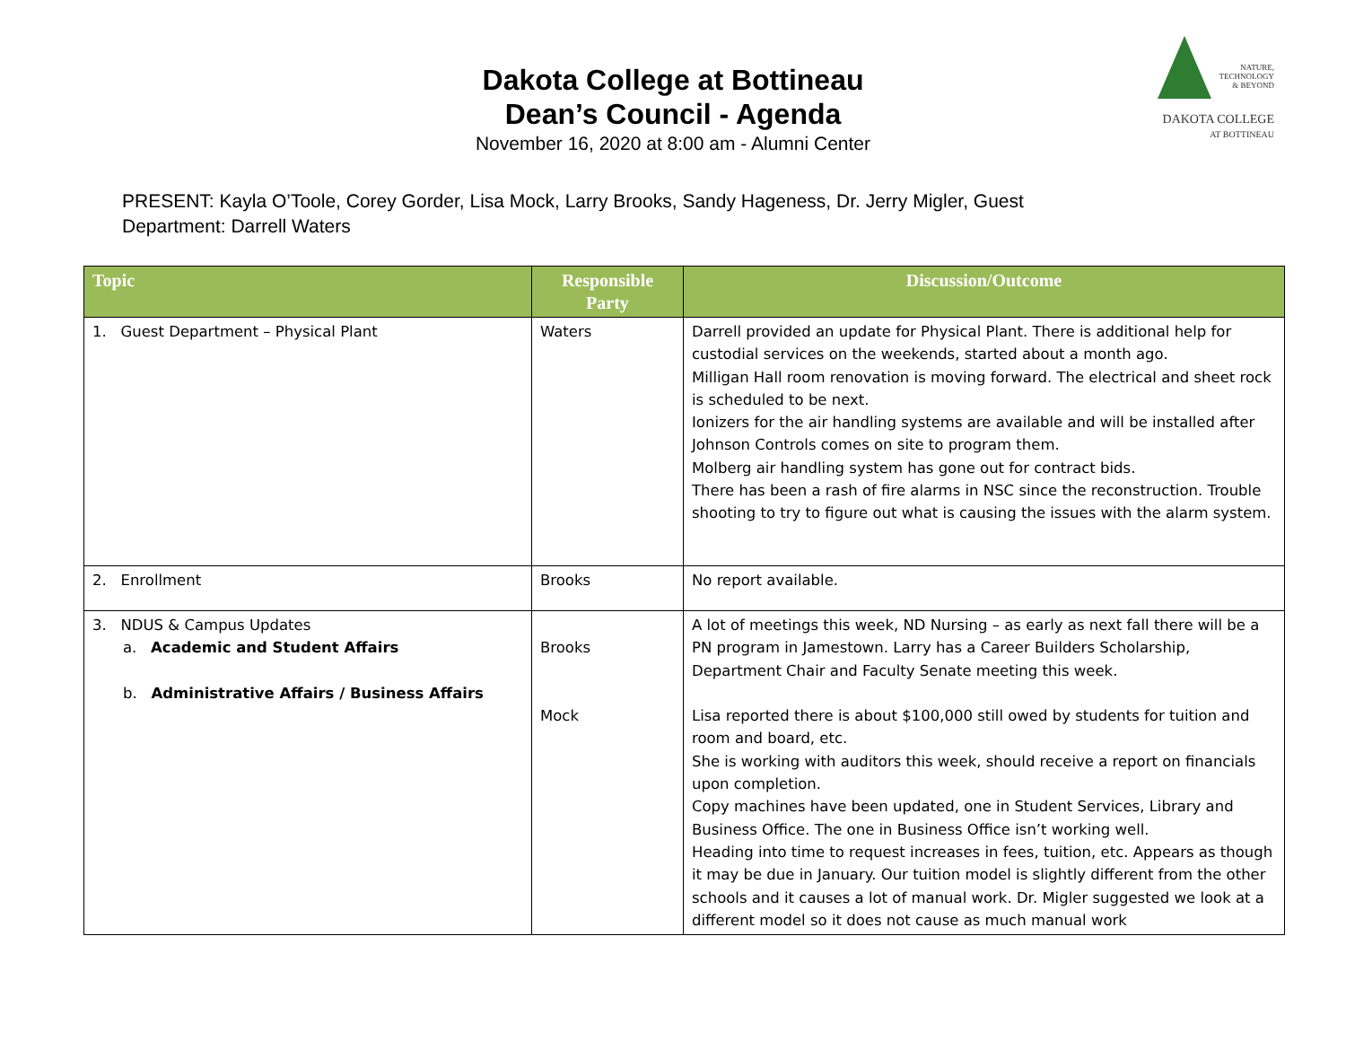Dakota College at Bottineau
Dean’s Council - Agenda
November 16, 2020 at 8:00 am - Alumni Center
NATURE,
TECHNOLOGY
& BEYOND
DAKOTA COLLEGE
AT BOTTINEAU
PRESENT: Kayla O’Toole, Corey Gorder, Lisa Mock, Larry Brooks, Sandy Hageness, Dr. Jerry Migler, Guest
Department: Darrell Waters
| Topic | Responsible Party | Discussion/Outcome |
| --- | --- | --- |
| 1. Guest Department – Physical Plant | Waters | Darrell provided an update for Physical Plant. There is additional help for custodial services on the weekends, started about a month ago. Milligan Hall room renovation is moving forward. The electrical and sheet rock is scheduled to be next. Ionizers for the air handling systems are available and will be installed after Johnson Controls comes on site to program them. Molberg air handling system has gone out for contract bids. There has been a rash of fire alarms in NSC since the reconstruction. Trouble shooting to try to figure out what is causing the issues with the alarm system. |
| 2. Enrollment | Brooks | No report available. |
| 3. NDUS & Campus Updates a. Academic and Student Affairs b. Administrative Affairs / Business Affairs | Brooks Mock | A lot of meetings this week, ND Nursing – as early as next fall there will be a PN program in Jamestown. Larry has a Career Builders Scholarship, Department Chair and Faculty Senate meeting this week. Lisa reported there is about $100,000 still owed by students for tuition and room and board, etc. She is working with auditors this week, should receive a report on financials upon completion. Copy machines have been updated, one in Student Services, Library and Business Office. The one in Business Office isn’t working well. Heading into time to request increases in fees, tuition, etc. Appears as though it may be due in January. Our tuition model is slightly different from the other schools and it causes a lot of manual work. Dr. Migler suggested we look at a different model so it does not cause as much manual work |